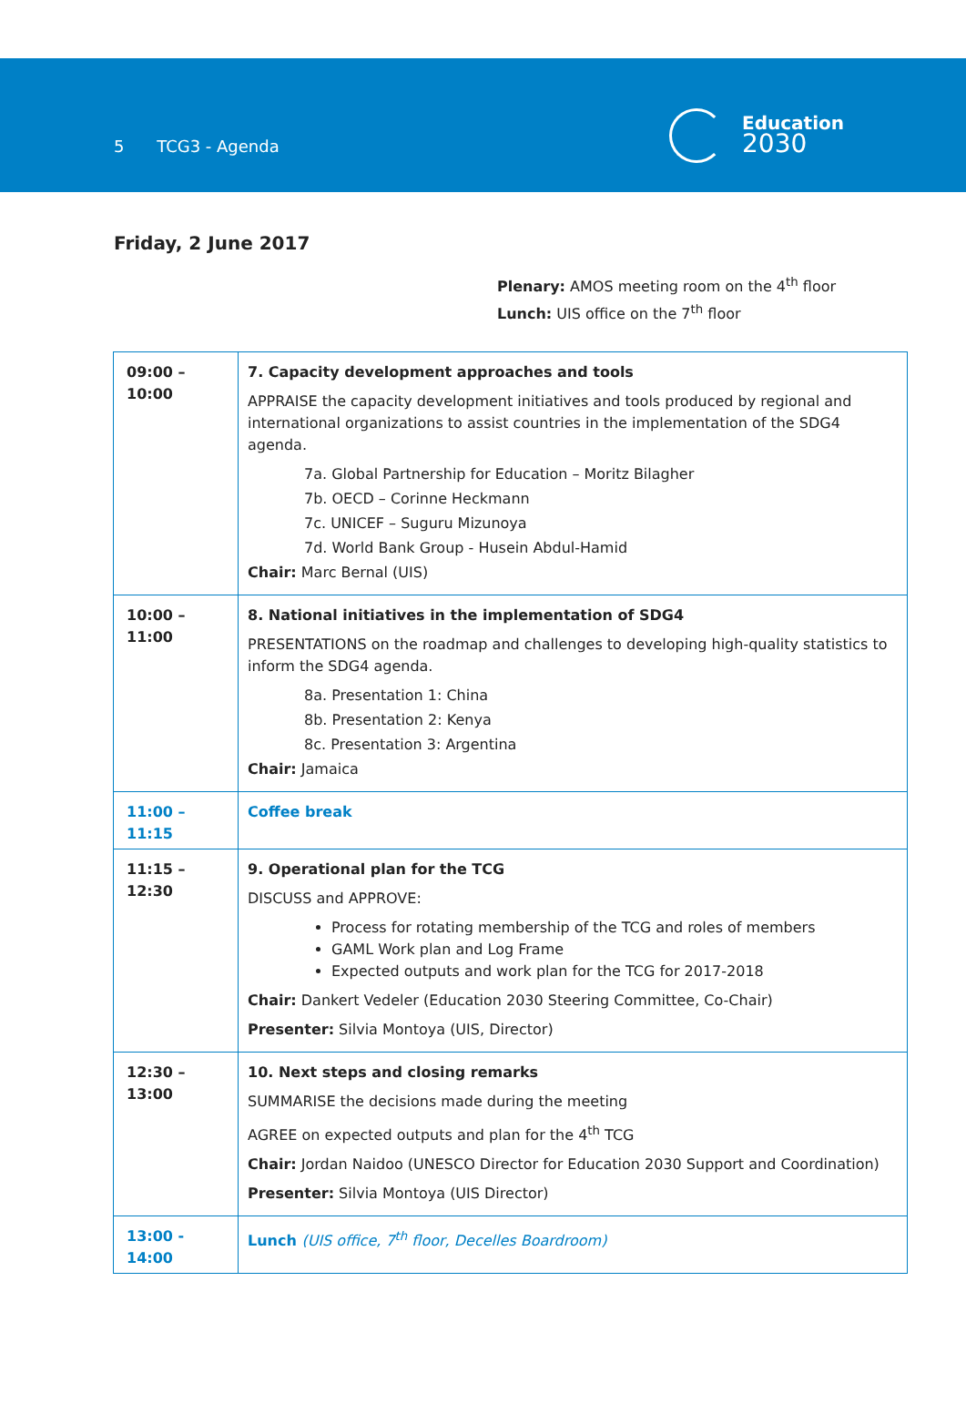5 TCG3 - Agenda
Education
2030
Friday, 2 June 2017
Plenary: AMOS meeting room on the 4<sup>th</sup> floor
Lunch: UIS office on the 7<sup>th</sup> floor
| 09:00 – 10:00 | 7. Capacity development approaches and tools APPRAISE the capacity development initiatives and tools produced by regional and international organizations to assist countries in the implementation of the SDG4 agenda. 7a. Global Partnership for Education – Moritz Bilagher 7b. OECD – Corinne Heckmann 7c. UNICEF – Suguru Mizunoya 7d. World Bank Group - Husein Abdul-Hamid Chair: Marc Bernal (UIS) |
| 10:00 – 11:00 | 8. National initiatives in the implementation of SDG4 PRESENTATIONS on the roadmap and challenges to developing high-quality statistics to inform the SDG4 agenda. 8a. Presentation 1: China 8b. Presentation 2: Kenya 8c. Presentation 3: Argentina Chair: Jamaica |
| 11:00 – 11:15 | Coffee break |
| 11:15 – 12:30 | 9. Operational plan for the TCG DISCUSS and APPROVE: Process for rotating membership of the TCG and roles of members GAML Work plan and Log Frame Expected outputs and work plan for the TCG for 2017-2018 Chair: Dankert Vedeler (Education 2030 Steering Committee, Co-Chair) Presenter: Silvia Montoya (UIS, Director) |
| 12:30 – 13:00 | 10. Next steps and closing remarks SUMMARISE the decisions made during the meeting AGREE on expected outputs and plan for the 4<sup>th</sup> TCG Chair: Jordan Naidoo (UNESCO Director for Education 2030 Support and Coordination) Presenter: Silvia Montoya (UIS Director) |
| 13:00 - 14:00 | Lunch (UIS office, 7<sup>th</sup> floor, Decelles Boardroom) |